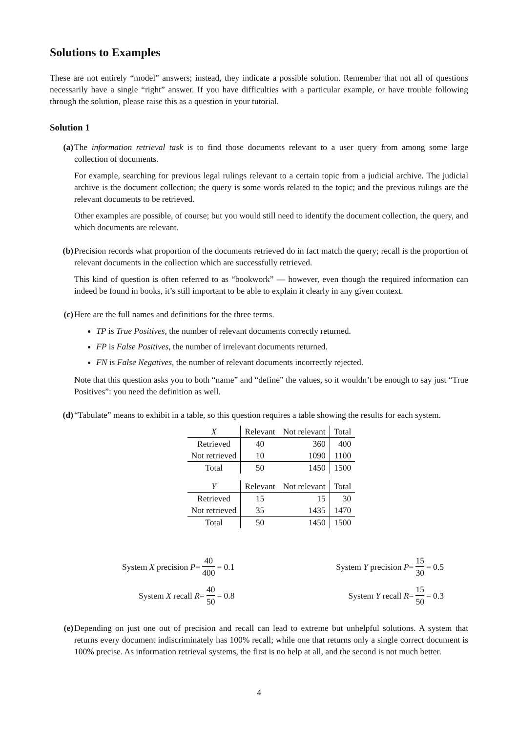Solutions to Examples
These are not entirely “model” answers; instead, they indicate a possible solution. Remember that not all of questions necessarily have a single “right” answer. If you have difficulties with a particular example, or have trouble following through the solution, please raise this as a question in your tutorial.
Solution 1
(a) The information retrieval task is to find those documents relevant to a user query from among some large collection of documents.
For example, searching for previous legal rulings relevant to a certain topic from a judicial archive. The judicial archive is the document collection; the query is some words related to the topic; and the previous rulings are the relevant documents to be retrieved.
Other examples are possible, of course; but you would still need to identify the document collection, the query, and which documents are relevant.
(b) Precision records what proportion of the documents retrieved do in fact match the query; recall is the proportion of relevant documents in the collection which are successfully retrieved.
This kind of question is often referred to as “bookwork” — however, even though the required information can indeed be found in books, it’s still important to be able to explain it clearly in any given context.
(c) Here are the full names and definitions for the three terms.
TP is True Positives, the number of relevant documents correctly returned.
FP is False Positives, the number of irrelevant documents returned.
FN is False Negatives, the number of relevant documents incorrectly rejected.
Note that this question asks you to both “name” and “define” the values, so it wouldn’t be enough to say just “True Positives”: you need the definition as well.
(d) “Tabulate” means to exhibit in a table, so this question requires a table showing the results for each system.
| X | Relevant | Not relevant | Total |
| --- | --- | --- | --- |
| Retrieved | 40 | 360 | 400 |
| Not retrieved | 10 | 1090 | 1100 |
| Total | 50 | 1450 | 1500 |
| Y | Relevant | Not relevant | Total |
| --- | --- | --- | --- |
| Retrieved | 15 | 15 | 30 |
| Not retrieved | 35 | 1435 | 1470 |
| Total | 50 | 1450 | 1500 |
System X precision P = 40 400 = 0.1
System Y precision P = 15 30 = 0.5
System X recall R = 40 50 = 0.8
System Y recall R = 15 50 = 0.3
(e) Depending on just one out of precision and recall can lead to extreme but unhelpful solutions. A system that returns every document indiscriminately has 100% recall; while one that returns only a single correct document is 100% precise. As information retrieval systems, the first is no help at all, and the second is not much better.
4